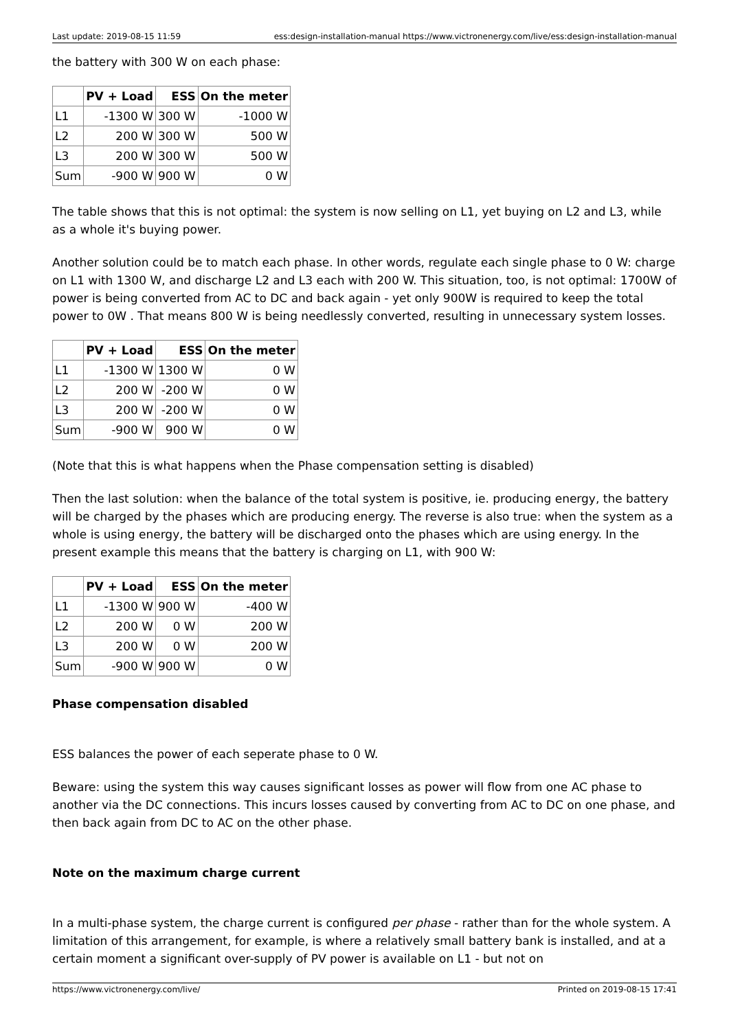Last update: 2019-08-15 11:59 ess:design-installation-manual https://www.victronenergy.com/live/ess:design-installation-manual
the battery with 300 W on each phase:
| | PV + Load | ESS | On the meter |
| --- | --- | --- | --- |
| L1 | -1300 W | 300 W | -1000 W |
| L2 | 200 W | 300 W | 500 W |
| L3 | 200 W | 300 W | 500 W |
| Sum | -900 W | 900 W | 0 W |
The table shows that this is not optimal: the system is now selling on L1, yet buying on L2 and L3, while as a whole it's buying power.
Another solution could be to match each phase. In other words, regulate each single phase to 0 W: charge on L1 with 1300 W, and discharge L2 and L3 each with 200 W. This situation, too, is not optimal: 1700W of power is being converted from AC to DC and back again - yet only 900W is required to keep the total power to 0W . That means 800 W is being needlessly converted, resulting in unnecessary system losses.
| | PV + Load | ESS | On the meter |
| --- | --- | --- | --- |
| L1 | -1300 W | 1300 W | 0 W |
| L2 | 200 W | -200 W | 0 W |
| L3 | 200 W | -200 W | 0 W |
| Sum | -900 W | 900 W | 0 W |
(Note that this is what happens when the Phase compensation setting is disabled)
Then the last solution: when the balance of the total system is positive, ie. producing energy, the battery will be charged by the phases which are producing energy. The reverse is also true: when the system as a whole is using energy, the battery will be discharged onto the phases which are using energy. In the present example this means that the battery is charging on L1, with 900 W:
| | PV + Load | ESS | On the meter |
| --- | --- | --- | --- |
| L1 | -1300 W | 900 W | -400 W |
| L2 | 200 W | 0 W | 200 W |
| L3 | 200 W | 0 W | 200 W |
| Sum | -900 W | 900 W | 0 W |
Phase compensation disabled
ESS balances the power of each seperate phase to 0 W.
Beware: using the system this way causes significant losses as power will flow from one AC phase to another via the DC connections. This incurs losses caused by converting from AC to DC on one phase, and then back again from DC to AC on the other phase.
Note on the maximum charge current
In a multi-phase system, the charge current is configured per phase - rather than for the whole system. A limitation of this arrangement, for example, is where a relatively small battery bank is installed, and at a certain moment a significant over-supply of PV power is available on L1 - but not on
https://www.victronenergy.com/live/ Printed on 2019-08-15 17:41